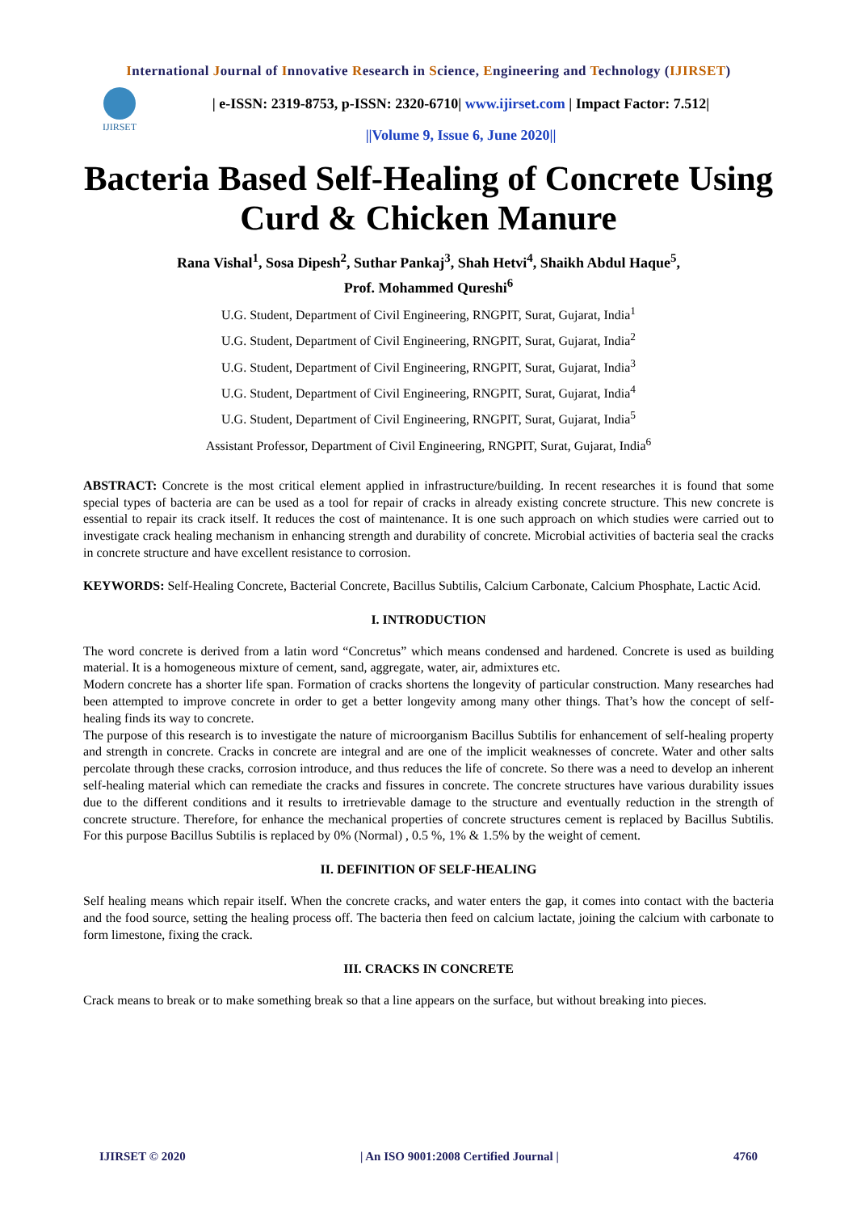International Journal of Innovative Research in Science, Engineering and Technology (IJIRSET)
IJIRSET
| e-ISSN: 2319-8753, p-ISSN: 2320-6710| www.ijirset.com | Impact Factor: 7.512|
||Volume 9, Issue 6, June 2020||
Bacteria Based Self-Healing of Concrete Using Curd & Chicken Manure
Rana Vishal<sup>1</sup>, Sosa Dipesh<sup>2</sup>, Suthar Pankaj<sup>3</sup>, Shah Hetvi<sup>4</sup>, Shaikh Abdul Haque<sup>5</sup>,
Prof. Mohammed Qureshi<sup>6</sup>
U.G. Student, Department of Civil Engineering, RNGPIT, Surat, Gujarat, India<sup>1</sup>
U.G. Student, Department of Civil Engineering, RNGPIT, Surat, Gujarat, India<sup>2</sup>
U.G. Student, Department of Civil Engineering, RNGPIT, Surat, Gujarat, India<sup>3</sup>
U.G. Student, Department of Civil Engineering, RNGPIT, Surat, Gujarat, India<sup>4</sup>
U.G. Student, Department of Civil Engineering, RNGPIT, Surat, Gujarat, India<sup>5</sup>
Assistant Professor, Department of Civil Engineering, RNGPIT, Surat, Gujarat, India<sup>6</sup>
ABSTRACT: Concrete is the most critical element applied in infrastructure/building. In recent researches it is found that some special types of bacteria are can be used as a tool for repair of cracks in already existing concrete structure. This new concrete is essential to repair its crack itself. It reduces the cost of maintenance. It is one such approach on which studies were carried out to investigate crack healing mechanism in enhancing strength and durability of concrete. Microbial activities of bacteria seal the cracks in concrete structure and have excellent resistance to corrosion.
KEYWORDS: Self-Healing Concrete, Bacterial Concrete, Bacillus Subtilis, Calcium Carbonate, Calcium Phosphate, Lactic Acid.
I. INTRODUCTION
The word concrete is derived from a latin word “Concretus” which means condensed and hardened. Concrete is used as building material. It is a homogeneous mixture of cement, sand, aggregate, water, air, admixtures etc.
Modern concrete has a shorter life span. Formation of cracks shortens the longevity of particular construction. Many researches had been attempted to improve concrete in order to get a better longevity among many other things. That’s how the concept of self-healing finds its way to concrete.
The purpose of this research is to investigate the nature of microorganism Bacillus Subtilis for enhancement of self-healing property and strength in concrete. Cracks in concrete are integral and are one of the implicit weaknesses of concrete. Water and other salts percolate through these cracks, corrosion introduce, and thus reduces the life of concrete. So there was a need to develop an inherent self-healing material which can remediate the cracks and fissures in concrete. The concrete structures have various durability issues due to the different conditions and it results to irretrievable damage to the structure and eventually reduction in the strength of concrete structure. Therefore, for enhance the mechanical properties of concrete structures cement is replaced by Bacillus Subtilis. For this purpose Bacillus Subtilis is replaced by 0% (Normal) , 0.5 %, 1% & 1.5% by the weight of cement.
II. DEFINITION OF SELF-HEALING
Self healing means which repair itself. When the concrete cracks, and water enters the gap, it comes into contact with the bacteria and the food source, setting the healing process off. The bacteria then feed on calcium lactate, joining the calcium with carbonate to form limestone, fixing the crack.
III. CRACKS IN CONCRETE
Crack means to break or to make something break so that a line appears on the surface, but without breaking into pieces.
IJIRSET © 2020 | An ISO 9001:2008 Certified Journal | 4760